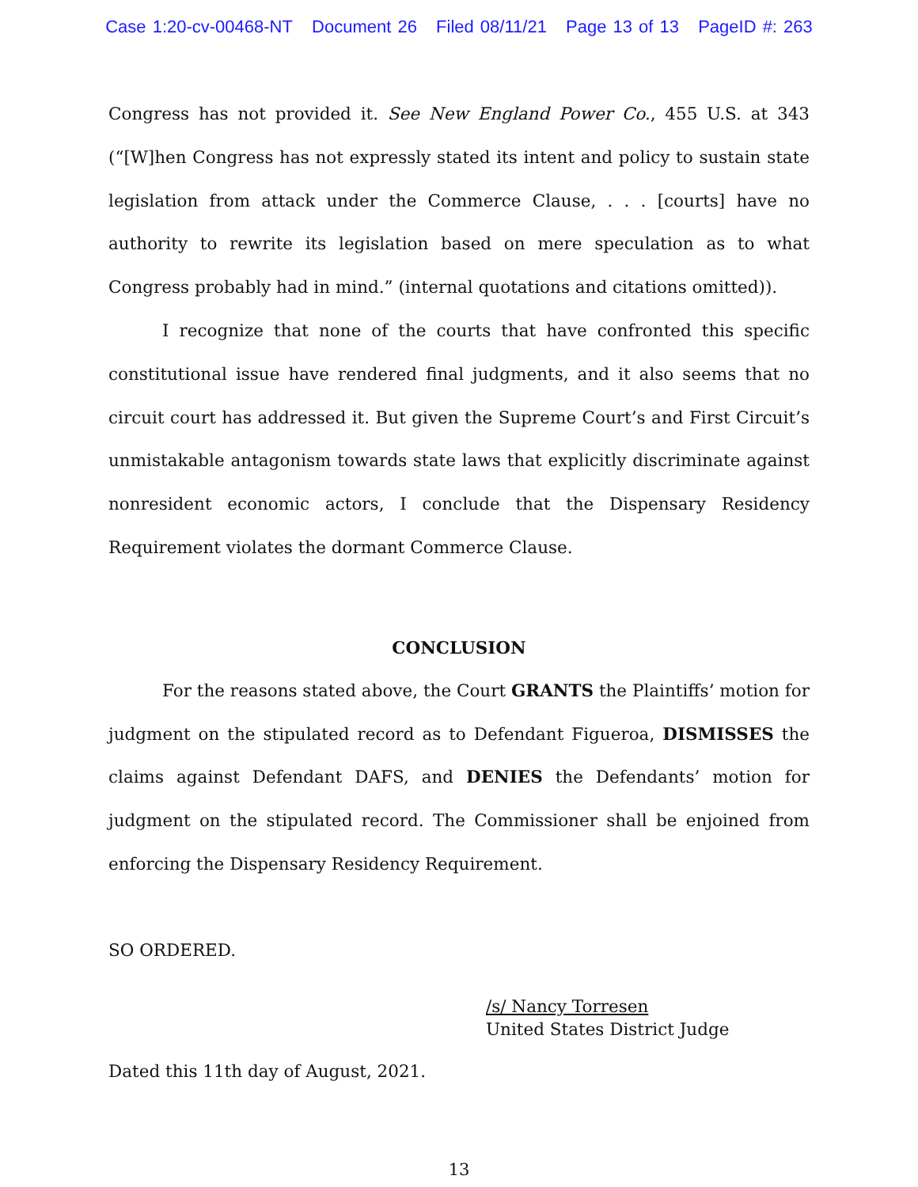Case 1:20-cv-00468-NT Document 26 Filed 08/11/21 Page 13 of 13 PageID #: 263
Congress has not provided it. See New England Power Co., 455 U.S. at 343 (“[W]hen Congress has not expressly stated its intent and policy to sustain state legislation from attack under the Commerce Clause, . . . [courts] have no authority to rewrite its legislation based on mere speculation as to what Congress probably had in mind.” (internal quotations and citations omitted)).
I recognize that none of the courts that have confronted this specific constitutional issue have rendered final judgments, and it also seems that no circuit court has addressed it. But given the Supreme Court’s and First Circuit’s unmistakable antagonism towards state laws that explicitly discriminate against nonresident economic actors, I conclude that the Dispensary Residency Requirement violates the dormant Commerce Clause.
CONCLUSION
For the reasons stated above, the Court GRANTS the Plaintiffs’ motion for judgment on the stipulated record as to Defendant Figueroa, DISMISSES the claims against Defendant DAFS, and DENIES the Defendants’ motion for judgment on the stipulated record. The Commissioner shall be enjoined from enforcing the Dispensary Residency Requirement.
SO ORDERED.
/s/ Nancy Torresen
United States District Judge
Dated this 11th day of August, 2021.
13